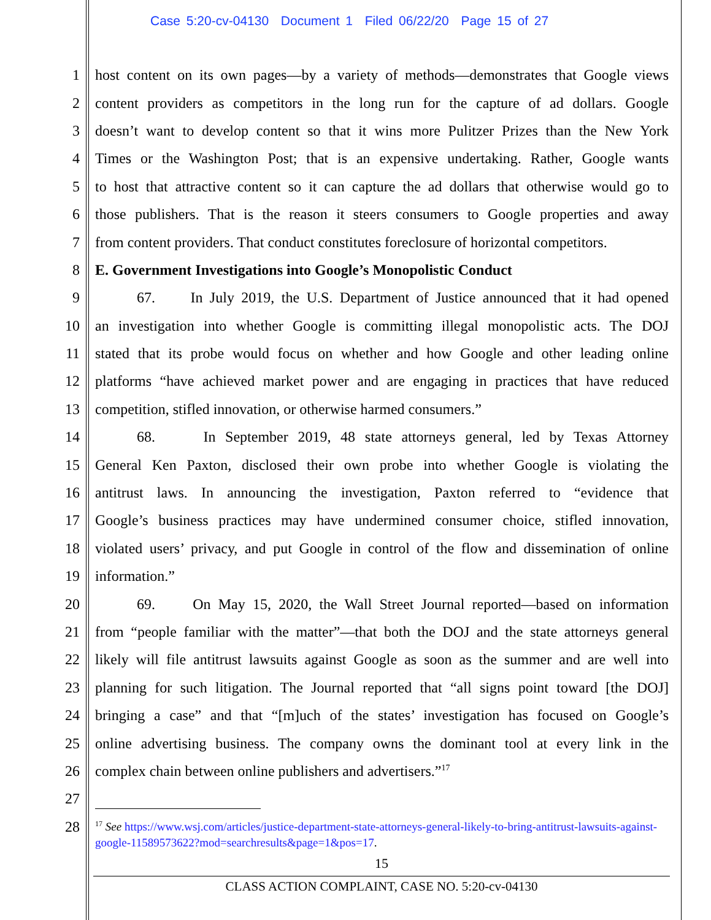Case 5:20-cv-04130 Document 1 Filed 06/22/20 Page 15 of 27
1 host content on its own pages—by a variety of methods—demonstrates that Google views
2 content providers as competitors in the long run for the capture of ad dollars. Google
3 doesn’t want to develop content so that it wins more Pulitzer Prizes than the New York
4 Times or the Washington Post; that is an expensive undertaking. Rather, Google wants
5 to host that attractive content so it can capture the ad dollars that otherwise would go to
6 those publishers. That is the reason it steers consumers to Google properties and away
7 from content providers. That conduct constitutes foreclosure of horizontal competitors.
8 E. Government Investigations into Google’s Monopolistic Conduct
9 67. In July 2019, the U.S. Department of Justice announced that it had opened
10 an investigation into whether Google is committing illegal monopolistic acts. The DOJ
11 stated that its probe would focus on whether and how Google and other leading online
12 platforms “have achieved market power and are engaging in practices that have reduced
13 competition, stifled innovation, or otherwise harmed consumers.”
14 68. In September 2019, 48 state attorneys general, led by Texas Attorney
15 General Ken Paxton, disclosed their own probe into whether Google is violating the
16 antitrust laws. In announcing the investigation, Paxton referred to “evidence that
17 Google’s business practices may have undermined consumer choice, stifled innovation,
18 violated users’ privacy, and put Google in control of the flow and dissemination of online
19 information.”
20 69. On May 15, 2020, the Wall Street Journal reported—based on information
21 from “people familiar with the matter”—that both the DOJ and the state attorneys general
22 likely will file antitrust lawsuits against Google as soon as the summer and are well into
23 planning for such litigation. The Journal reported that “all signs point toward [the DOJ]
24 bringing a case” and that “[m]uch of the states’ investigation has focused on Google’s
25 online advertising business. The company owns the dominant tool at every link in the
26 complex chain between online publishers and advertisers.”<sup>17</sup>
27
28
<sup>17</sup> See https://www.wsj.com/articles/justice-department-state-attorneys-general-likely-to-bring-antitrust-lawsuits-against-google-11589573622?mod=searchresults&page=1&pos=17.
15
CLASS ACTION COMPLAINT, CASE NO. 5:20-cv-04130